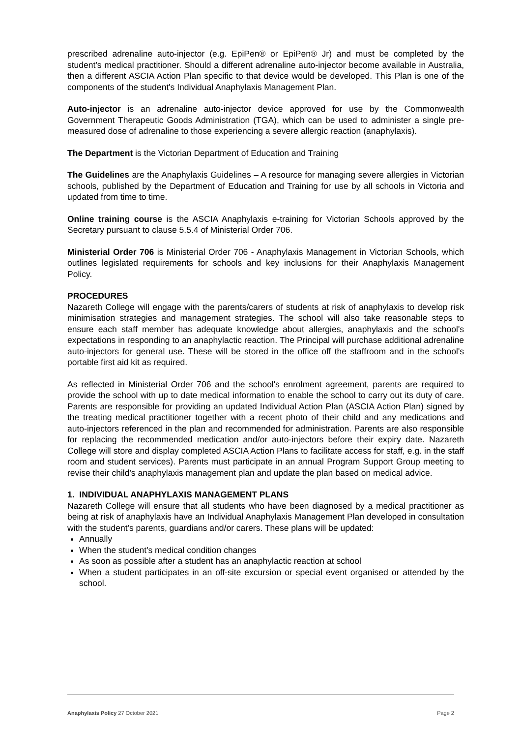prescribed adrenaline auto-injector (e.g. EpiPen® or EpiPen® Jr) and must be completed by the student's medical practitioner. Should a different adrenaline auto-injector become available in Australia, then a different ASCIA Action Plan specific to that device would be developed. This Plan is one of the components of the student's Individual Anaphylaxis Management Plan.
Auto-injector is an adrenaline auto-injector device approved for use by the Commonwealth Government Therapeutic Goods Administration (TGA), which can be used to administer a single pre-measured dose of adrenaline to those experiencing a severe allergic reaction (anaphylaxis).
The Department is the Victorian Department of Education and Training
The Guidelines are the Anaphylaxis Guidelines – A resource for managing severe allergies in Victorian schools, published by the Department of Education and Training for use by all schools in Victoria and updated from time to time.
Online training course is the ASCIA Anaphylaxis e-training for Victorian Schools approved by the Secretary pursuant to clause 5.5.4 of Ministerial Order 706.
Ministerial Order 706 is Ministerial Order 706 - Anaphylaxis Management in Victorian Schools, which outlines legislated requirements for schools and key inclusions for their Anaphylaxis Management Policy.
PROCEDURES
Nazareth College will engage with the parents/carers of students at risk of anaphylaxis to develop risk minimisation strategies and management strategies. The school will also take reasonable steps to ensure each staff member has adequate knowledge about allergies, anaphylaxis and the school's expectations in responding to an anaphylactic reaction. The Principal will purchase additional adrenaline auto-injectors for general use. These will be stored in the office off the staffroom and in the school's portable first aid kit as required.
As reflected in Ministerial Order 706 and the school's enrolment agreement, parents are required to provide the school with up to date medical information to enable the school to carry out its duty of care. Parents are responsible for providing an updated Individual Action Plan (ASCIA Action Plan) signed by the treating medical practitioner together with a recent photo of their child and any medications and auto-injectors referenced in the plan and recommended for administration. Parents are also responsible for replacing the recommended medication and/or auto-injectors before their expiry date. Nazareth College will store and display completed ASCIA Action Plans to facilitate access for staff, e.g. in the staff room and student services). Parents must participate in an annual Program Support Group meeting to revise their child's anaphylaxis management plan and update the plan based on medical advice.
1. INDIVIDUAL ANAPHYLAXIS MANAGEMENT PLANS
Nazareth College will ensure that all students who have been diagnosed by a medical practitioner as being at risk of anaphylaxis have an Individual Anaphylaxis Management Plan developed in consultation with the student's parents, guardians and/or carers. These plans will be updated:
Annually
When the student's medical condition changes
As soon as possible after a student has an anaphylactic reaction at school
When a student participates in an off-site excursion or special event organised or attended by the school.
Anaphylaxis Policy 27 October 2021 Page 2